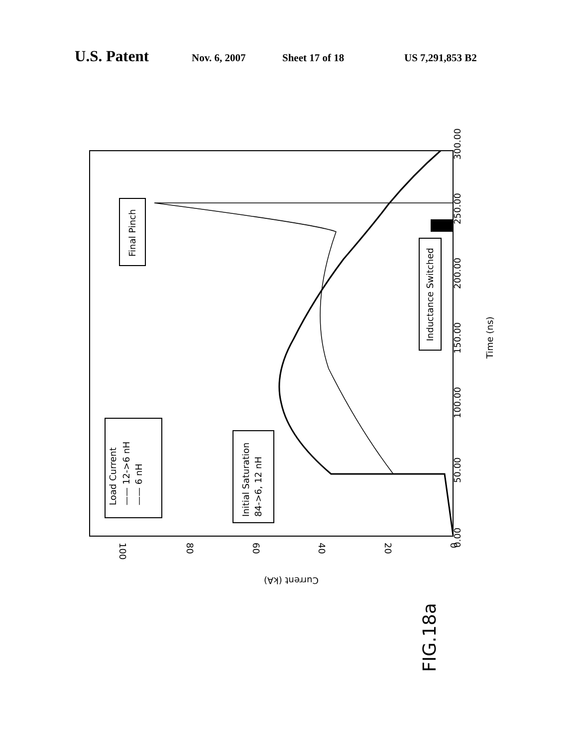U.S. Patent Nov. 6, 2007 Sheet 17 of 18 US 7,291,853 B2
0.00
50.00
100.00
150.00
200.00
250.00
300.00
Time (ns)
Load Current
—— 12->6 nH
—— 6 nH
Initial Saturation
84->6, 12 nH
Final Pinch
Inductance Switched
100
80
60
40
20
0
Current (kA)
FIG.18a